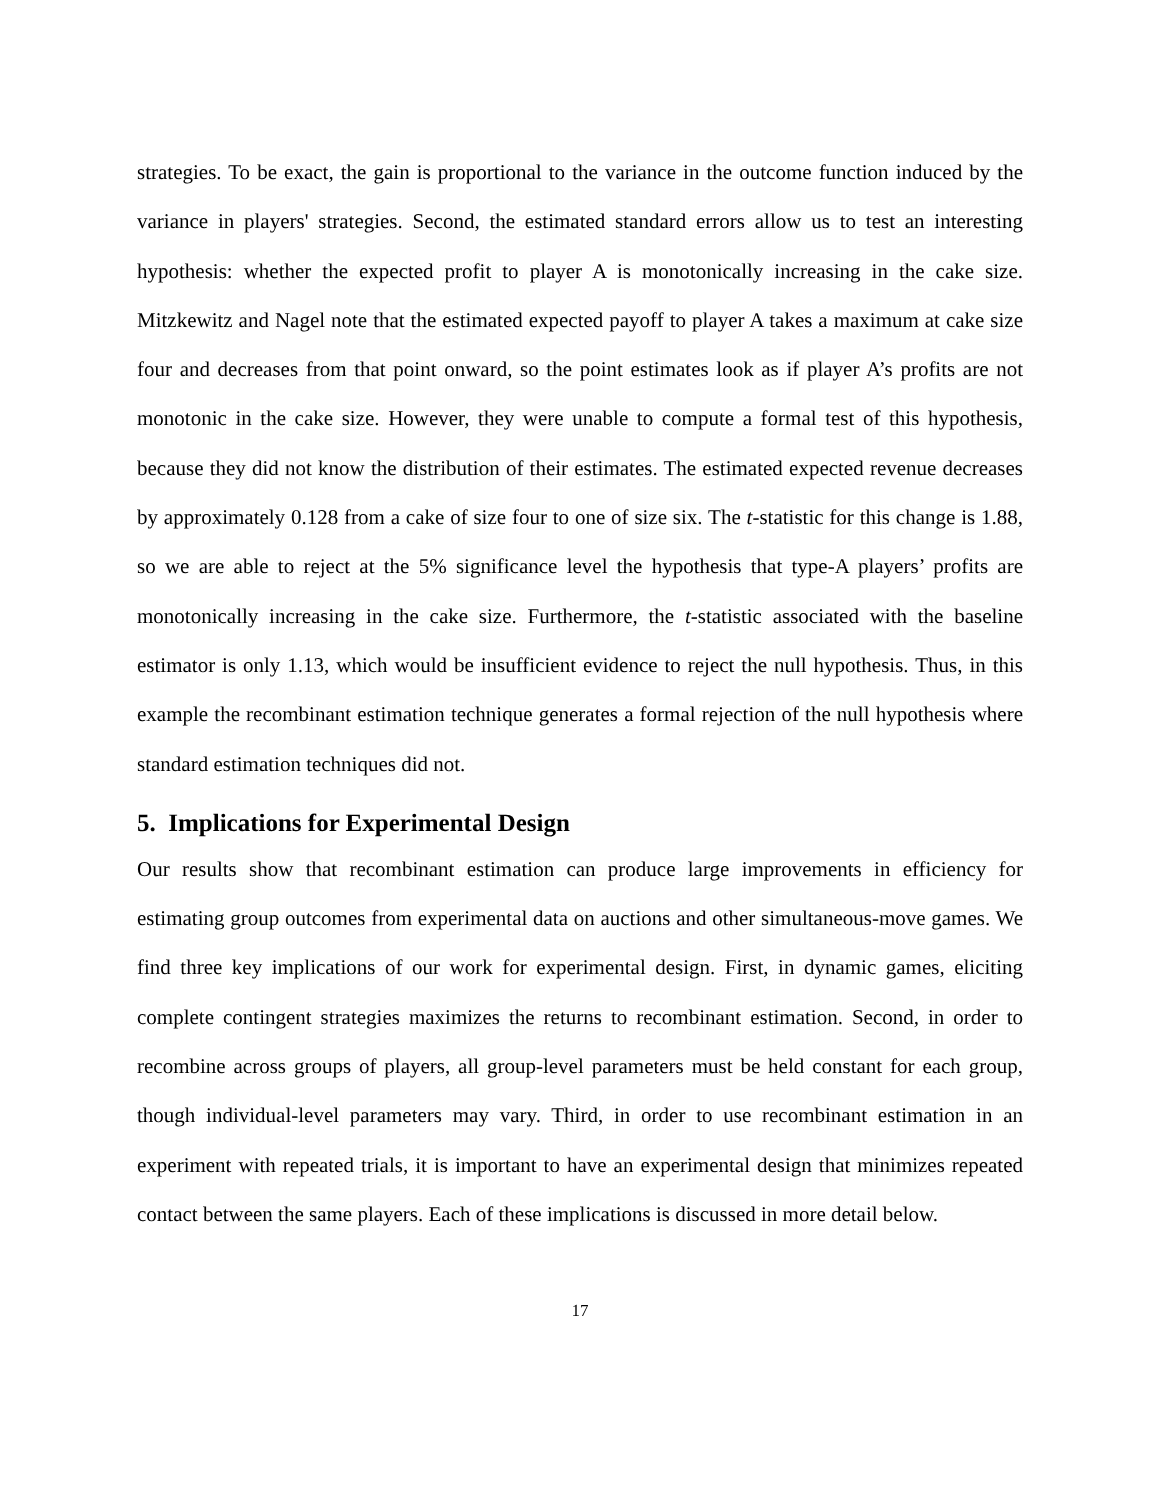strategies. To be exact, the gain is proportional to the variance in the outcome function induced by the variance in players' strategies. Second, the estimated standard errors allow us to test an interesting hypothesis: whether the expected profit to player A is monotonically increasing in the cake size. Mitzkewitz and Nagel note that the estimated expected payoff to player A takes a maximum at cake size four and decreases from that point onward, so the point estimates look as if player A’s profits are not monotonic in the cake size. However, they were unable to compute a formal test of this hypothesis, because they did not know the distribution of their estimates. The estimated expected revenue decreases by approximately 0.128 from a cake of size four to one of size six. The t-statistic for this change is 1.88, so we are able to reject at the 5% significance level the hypothesis that type-A players’ profits are monotonically increasing in the cake size. Furthermore, the t-statistic associated with the baseline estimator is only 1.13, which would be insufficient evidence to reject the null hypothesis. Thus, in this example the recombinant estimation technique generates a formal rejection of the null hypothesis where standard estimation techniques did not.
5. Implications for Experimental Design
Our results show that recombinant estimation can produce large improvements in efficiency for estimating group outcomes from experimental data on auctions and other simultaneous-move games. We find three key implications of our work for experimental design. First, in dynamic games, eliciting complete contingent strategies maximizes the returns to recombinant estimation. Second, in order to recombine across groups of players, all group-level parameters must be held constant for each group, though individual-level parameters may vary. Third, in order to use recombinant estimation in an experiment with repeated trials, it is important to have an experimental design that minimizes repeated contact between the same players. Each of these implications is discussed in more detail below.
17